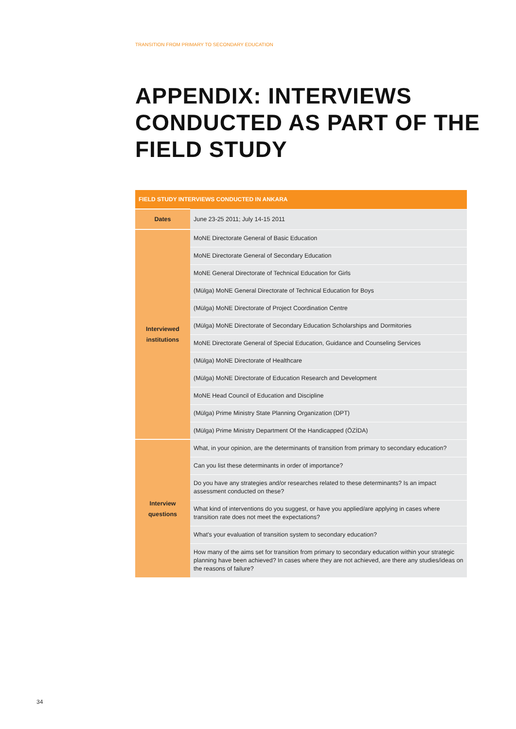TRANSITION FROM PRIMARY TO SECONDARY EDUCATION
APPENDIX: INTERVIEWS
CONDUCTED AS PART OF THE
FIELD STUDY
| FIELD STUDY INTERVIEWS CONDUCTED IN ANKARA | |
| --- | --- |
| Dates | June 23-25 2011; July 14-15 2011 |
| Interviewed institutions | MoNE Directorate General of Basic Education |
| | MoNE Directorate General of Secondary Education |
| | MoNE General Directorate of Technical Education for Girls |
| | (Mülga) MoNE General Directorate of Technical Education for Boys |
| | (Mülga) MoNE Directorate of Project Coordination Centre |
| | (Mülga) MoNE Directorate of Secondary Education Scholarships and Dormitories |
| | MoNE Directorate General of Special Education, Guidance and Counseling Services |
| | (Mülga) MoNE Directorate of Healthcare |
| | (Mülga) MoNE Directorate of Education Research and Development |
| | MoNE Head Council of Education and Discipline |
| | (Mülga) Prime Ministry State Planning Organization (DPT) |
| | (Mülga) Prime Ministry Department Of the Handicapped (ÖZİDA) |
| Interview questions | What, in your opinion, are the determinants of transition from primary to secondary education? |
| | Can you list these determinants in order of importance? |
| | Do you have any strategies and/or researches related to these determinants? Is an impact assessment conducted on these? |
| | What kind of interventions do you suggest, or have you applied/are applying in cases where transition rate does not meet the expectations? |
| | What's your evaluation of transition system to secondary education? |
| | How many of the aims set for transition from primary to secondary education within your strategic planning have been achieved? In cases where they are not achieved, are there any studies/ideas on the reasons of failure? |
34